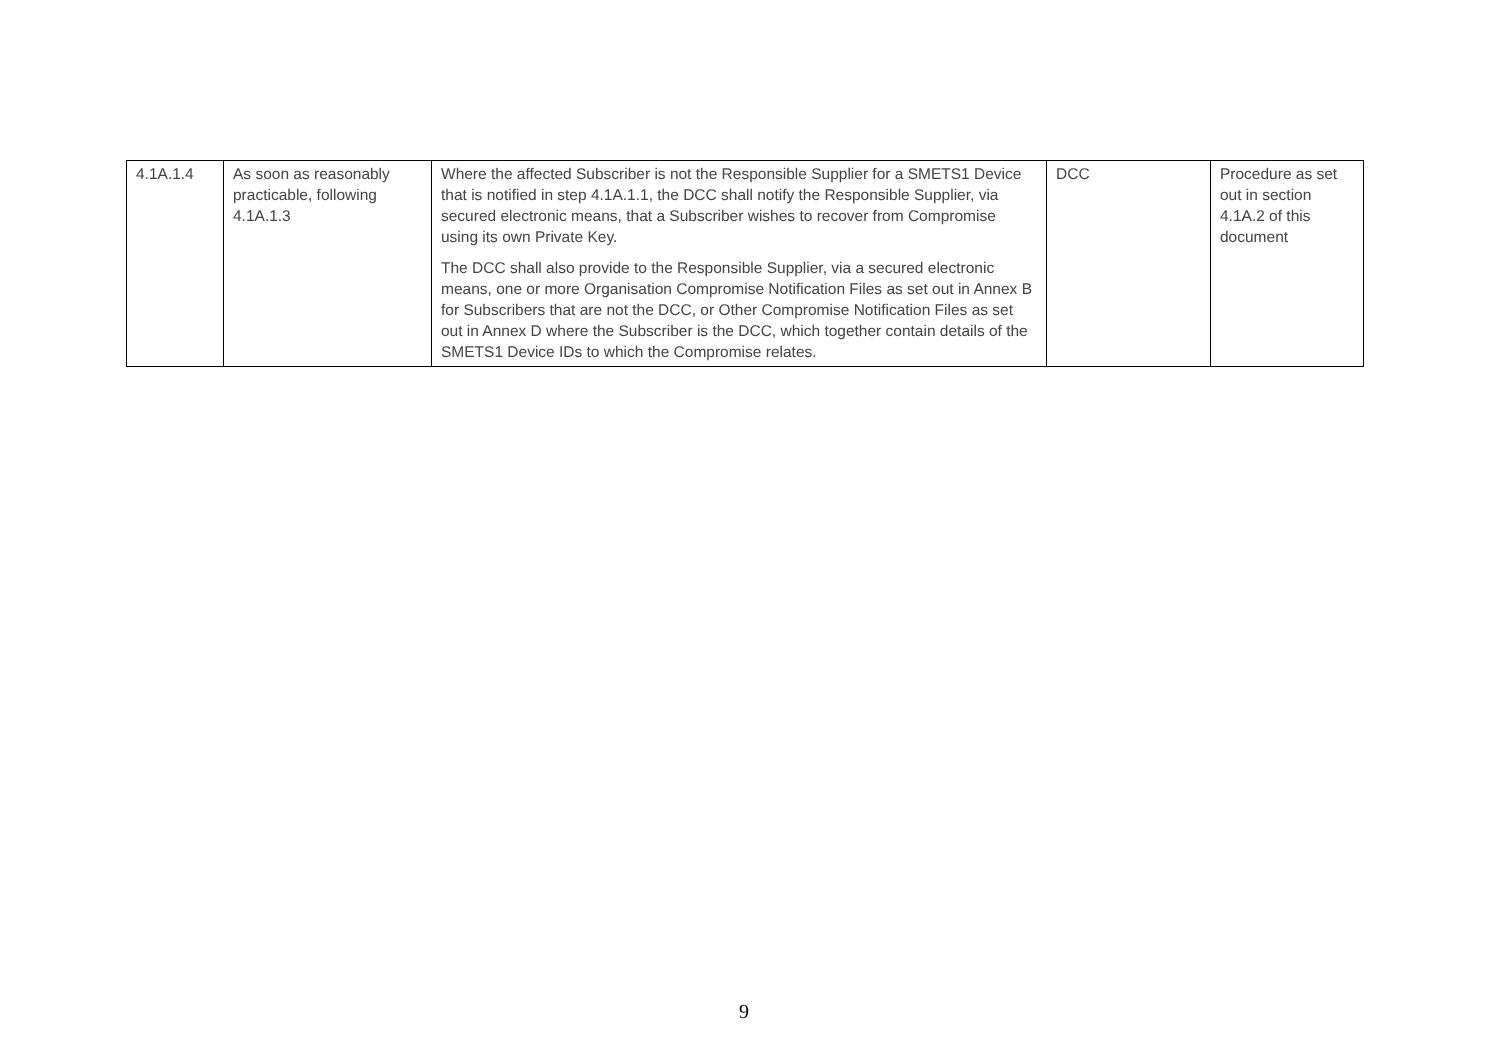| 4.1A.1.4 | As soon as reasonably practicable, following 4.1A.1.3 | Where the affected Subscriber is not the Responsible Supplier for a SMETS1 Device that is notified in step 4.1A.1.1, the DCC shall notify the Responsible Supplier, via secured electronic means, that a Subscriber wishes to recover from Compromise using its own Private Key. The DCC shall also provide to the Responsible Supplier, via a secured electronic means, one or more Organisation Compromise Notification Files as set out in Annex B for Subscribers that are not the DCC, or Other Compromise Notification Files as set out in Annex D where the Subscriber is the DCC, which together contain details of the SMETS1 Device IDs to which the Compromise relates. | DCC | Procedure as set out in section 4.1A.2 of this document |
9